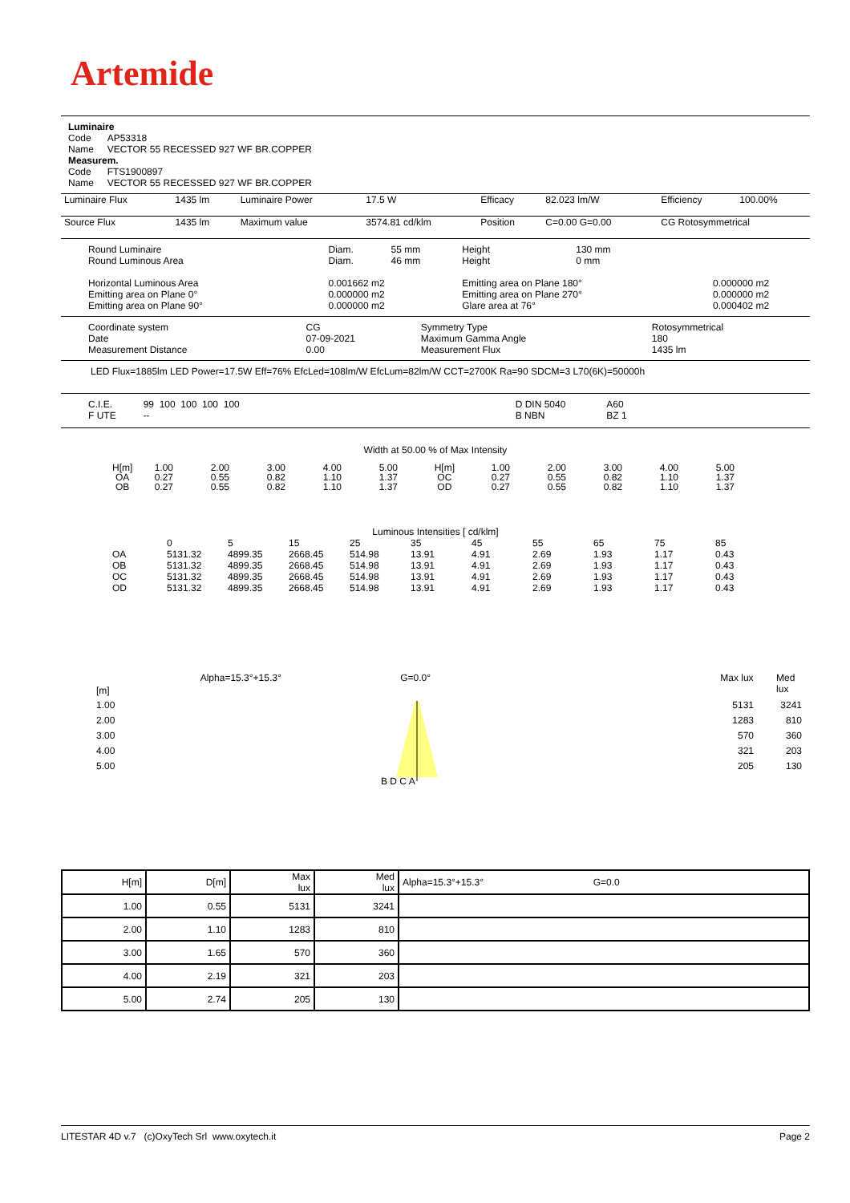Artemide
Luminaire
Code AP53318
Name VECTOR 55 RECESSED 927 WF BR.COPPER
Measurem.
Code FTS1900897
Name VECTOR 55 RECESSED 927 WF BR.COPPER
| Luminaire Flux | 1435 lm | Luminaire Power | 17.5 W | Efficacy | 82.023 lm/W | Efficiency | 100.00% |
| Source Flux | 1435 lm | Maximum value | 3574.81 cd/klm | Position | C=0.00 G=0.00 | CG Rotosymmetrical | |
| Round Luminaire Round Luminous Area | Diam. Diam. | 55 mm 46 mm | Height Height | 130 mm 0 mm | |
| Horizontal Luminous Area Emitting area on Plane 0° Emitting area on Plane 90° | 0.001662 m2 0.000000 m2 0.000000 m2 | | Emitting area on Plane 180° Emitting area on Plane 270° Glare area at 76° | | 0.000000 m2 0.000000 m2 0.000402 m2 |
| Coordinate system Date Measurement Distance | CG 07-09-2021 0.00 | Symmetry Type Maximum Gamma Angle Measurement Flux | Rotosymmetrical 180 1435 lm |
LED Flux=1885lm LED Power=17.5W Eff=76% EfcLed=108lm/W EfcLum=82lm/W CCT=2700K Ra=90 SDCM=3 L70(6K)=50000h
| C.I.E. F UTE | 99 100 100 100 100 -- | | D DIN 5040 B NBN | A60 BZ 1 |
Width at 50.00 % of Max Intensity
| H[m] OA OB | 1.00 0.27 0.27 | 2.00 0.55 0.55 | 3.00 0.82 0.82 | 4.00 1.10 1.10 | 5.00 1.37 1.37 | H[m] OC OD | 1.00 0.27 0.27 | 2.00 0.55 0.55 | 3.00 0.82 0.82 | 4.00 1.10 1.10 | 5.00 1.37 1.37 |
Luminous Intensities [ cd/klm]
| | 0 | 5 | 15 | 25 | 35 | 45 | 55 | 65 | 75 | 85 |
| OA OB OC OD | 5131.32 5131.32 5131.32 5131.32 | 4899.35 4899.35 4899.35 4899.35 | 2668.45 2668.45 2668.45 2668.45 | 514.98 514.98 514.98 514.98 | 13.91 13.91 13.91 13.91 | 4.91 4.91 4.91 4.91 | 2.69 2.69 2.69 2.69 | 1.93 1.93 1.93 1.93 | 1.17 1.17 1.17 1.17 | 0.43 0.43 0.43 0.43 |
[m] Alpha=15.3°+15.3° G=0.0° Max lux Med lux
1.00
2.00
3.00
4.00
5.00
B D C A
5131
1283
570
321
205
3241
810
360
203
130
| H[m] | D[m] | Max lux | Med lux | Alpha=15.3°+15.3° G=0.0 |
| --- | --- | --- | --- | --- |
| 1.00 | 0.55 | 5131 | 3241 | |
| 2.00 | 1.10 | 1283 | 810 | |
| 3.00 | 1.65 | 570 | 360 | |
| 4.00 | 2.19 | 321 | 203 | |
| 5.00 | 2.74 | 205 | 130 | |
LITESTAR 4D v.7 (c)OxyTech Srl www.oxytech.it Page 2